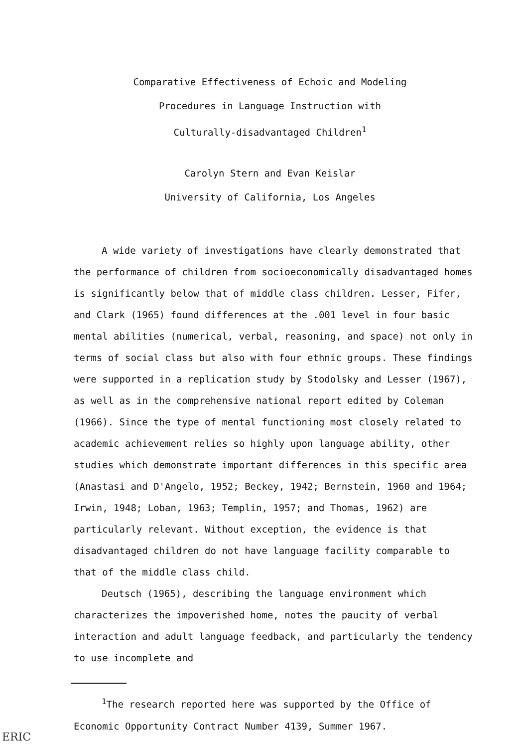Comparative Effectiveness of Echoic and Modeling
Procedures in Language Instruction with
Culturally-disadvantaged Children<sup>1</sup>
Carolyn Stern and Evan Keislar
University of California, Los Angeles
A wide variety of investigations have clearly demonstrated that the performance of children from socioeconomically disadvantaged homes is significantly below that of middle class children. Lesser, Fifer, and Clark (1965) found differences at the .001 level in four basic mental abilities (numerical, verbal, reasoning, and space) not only in terms of social class but also with four ethnic groups. These findings were supported in a replication study by Stodolsky and Lesser (1967), as well as in the comprehensive national report edited by Coleman (1966). Since the type of mental functioning most closely related to academic achievement relies so highly upon language ability, other studies which demonstrate important differences in this specific area (Anastasi and D'Angelo, 1952; Beckey, 1942; Bernstein, 1960 and 1964; Irwin, 1948; Loban, 1963; Templin, 1957; and Thomas, 1962) are particularly relevant. Without exception, the evidence is that disadvantaged children do not have language facility comparable to that of the middle class child.
Deutsch (1965), describing the language environment which characterizes the impoverished home, notes the paucity of verbal interaction and adult language feedback, and particularly the tendency to use incomplete and
<sup>1</sup> The research reported here was supported by the Office of Economic Opportunity Contract Number 4139, Summer 1967.
ERIC